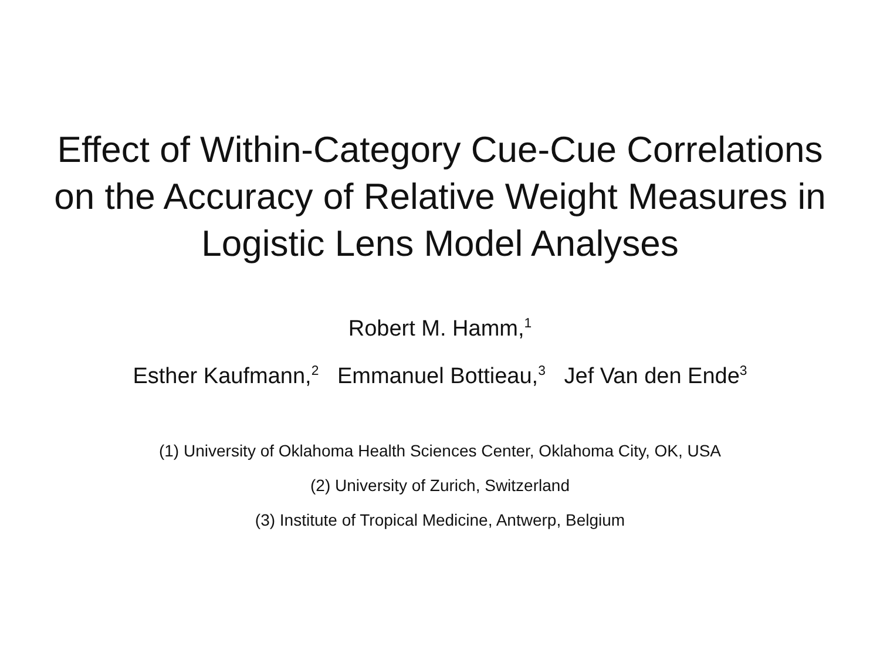Effect of Within-Category Cue-Cue Correlations
on the Accuracy of Relative Weight Measures in
Logistic Lens Model Analyses
Robert M. Hamm,<sup>1</sup>
Esther Kaufmann,<sup>2</sup> Emmanuel Bottieau,<sup>3</sup> Jef Van den Ende<sup>3</sup>
(1) University of Oklahoma Health Sciences Center, Oklahoma City, OK, USA
(2) University of Zurich, Switzerland
(3) Institute of Tropical Medicine, Antwerp, Belgium